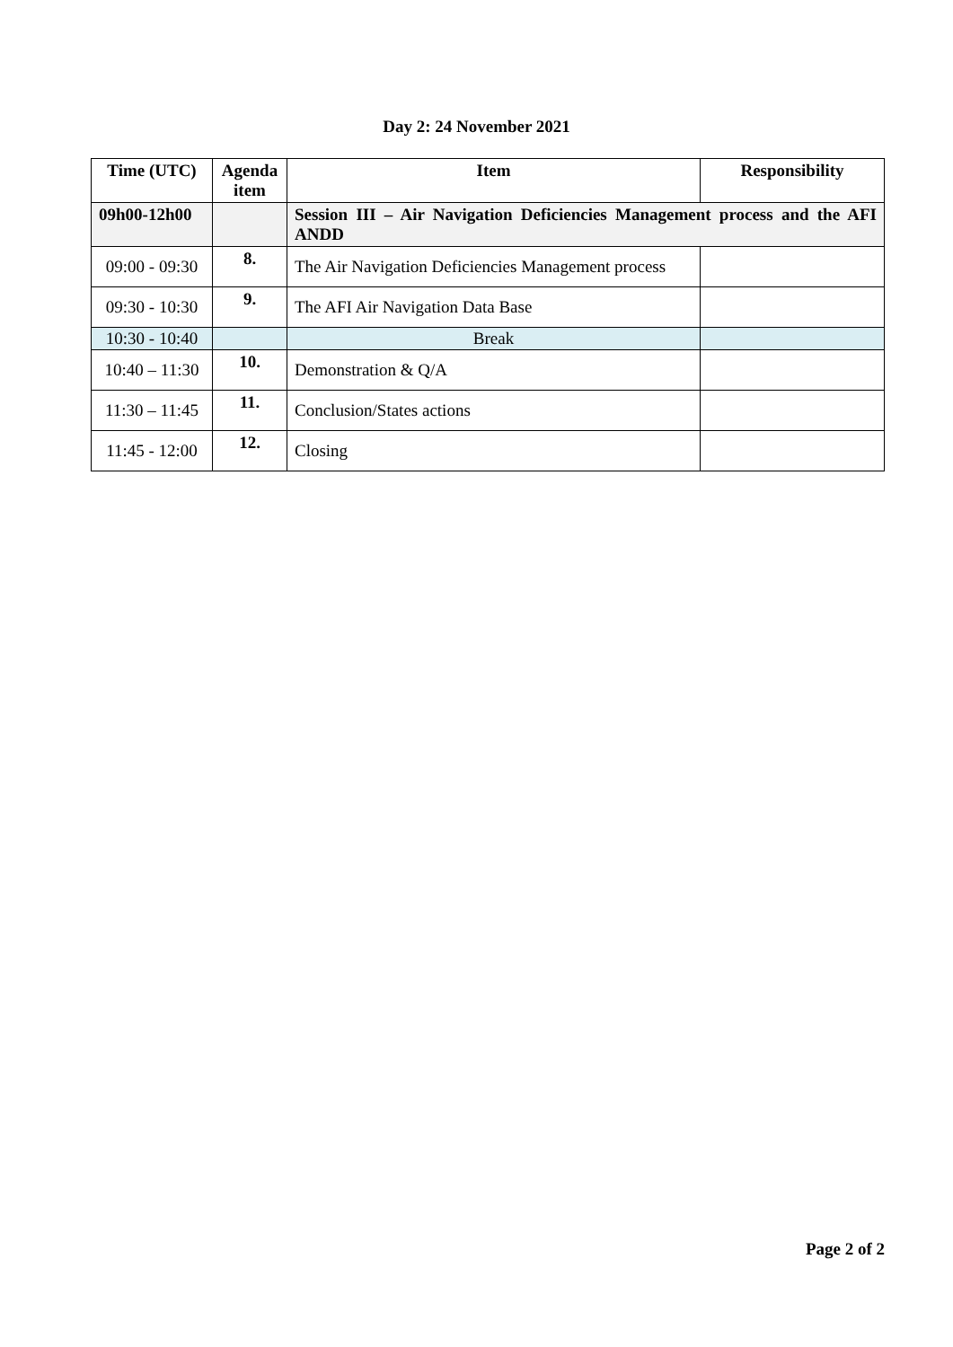Day 2: 24 November 2021
| Time (UTC) | Agenda item | Item | Responsibility |
| --- | --- | --- | --- |
| 09h00-12h00 | | Session III – Air Navigation Deficiencies Management process and the AFI ANDD | |
| 09:00 - 09:30 | 8. | The Air Navigation Deficiencies Management process | |
| 09:30 - 10:30 | 9. | The AFI Air Navigation Data Base | |
| 10:30 - 10:40 | | Break | |
| 10:40 – 11:30 | 10. | Demonstration & Q/A | |
| 11:30 – 11:45 | 11. | Conclusion/States actions | |
| 11:45 - 12:00 | 12. | Closing | |
Page 2 of 2